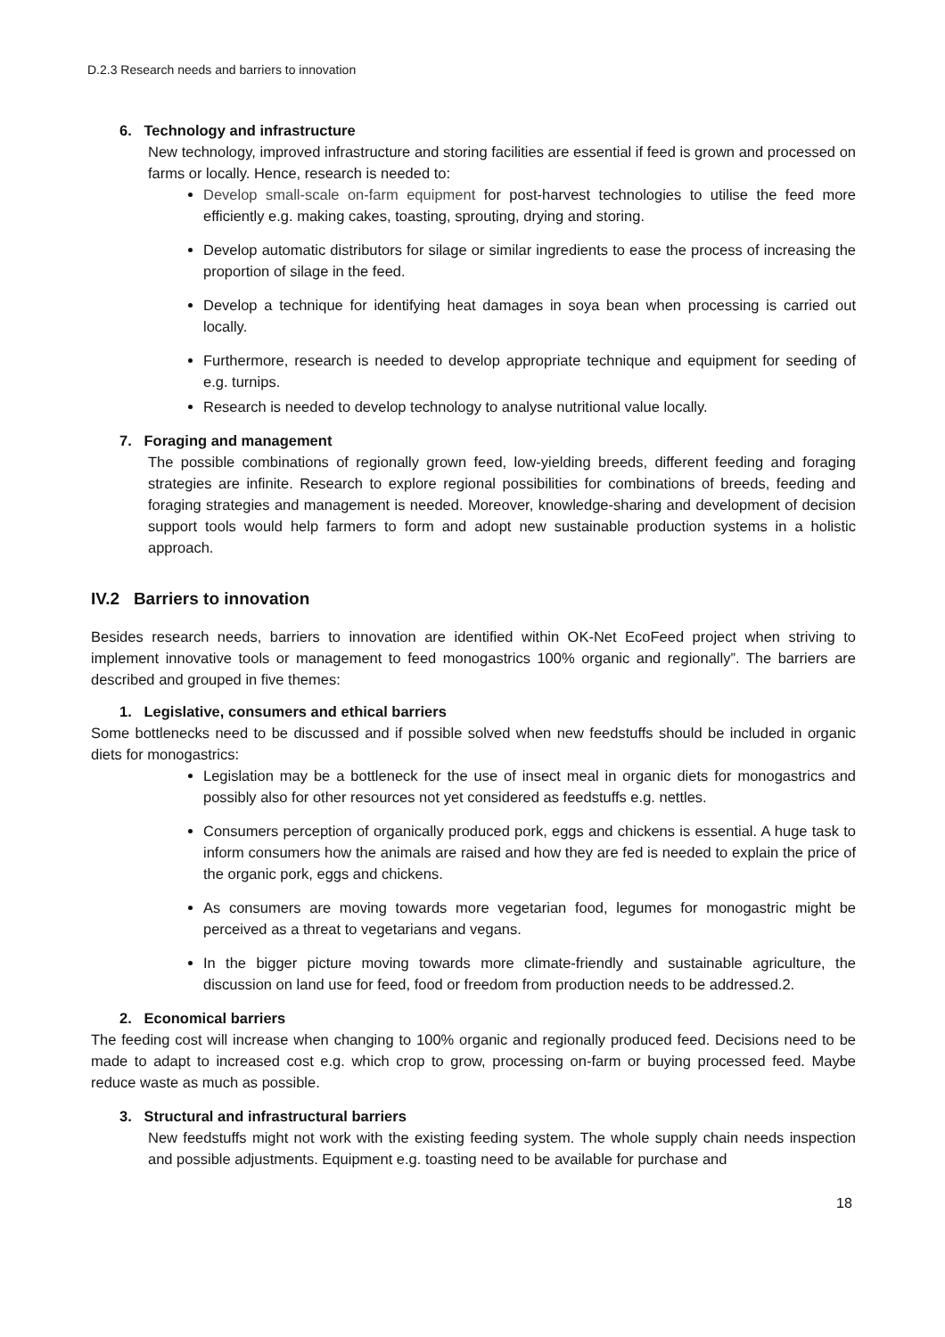D.2.3 Research needs and barriers to innovation
6. Technology and infrastructure
New technology, improved infrastructure and storing facilities are essential if feed is grown and processed on farms or locally. Hence, research is needed to:
Develop small-scale on-farm equipment for post-harvest technologies to utilise the feed more efficiently e.g. making cakes, toasting, sprouting, drying and storing.
Develop automatic distributors for silage or similar ingredients to ease the process of increasing the proportion of silage in the feed.
Develop a technique for identifying heat damages in soya bean when processing is carried out locally.
Furthermore, research is needed to develop appropriate technique and equipment for seeding of e.g. turnips.
Research is needed to develop technology to analyse nutritional value locally.
7. Foraging and management
The possible combinations of regionally grown feed, low-yielding breeds, different feeding and foraging strategies are infinite. Research to explore regional possibilities for combinations of breeds, feeding and foraging strategies and management is needed. Moreover, knowledge-sharing and development of decision support tools would help farmers to form and adopt new sustainable production systems in a holistic approach.
IV.2 Barriers to innovation
Besides research needs, barriers to innovation are identified within OK-Net EcoFeed project when striving to implement innovative tools or management to feed monogastrics 100% organic and regionally”. The barriers are described and grouped in five themes:
1. Legislative, consumers and ethical barriers
Some bottlenecks need to be discussed and if possible solved when new feedstuffs should be included in organic diets for monogastrics:
Legislation may be a bottleneck for the use of insect meal in organic diets for monogastrics and possibly also for other resources not yet considered as feedstuffs e.g. nettles.
Consumers perception of organically produced pork, eggs and chickens is essential. A huge task to inform consumers how the animals are raised and how they are fed is needed to explain the price of the organic pork, eggs and chickens.
As consumers are moving towards more vegetarian food, legumes for monogastric might be perceived as a threat to vegetarians and vegans.
In the bigger picture moving towards more climate-friendly and sustainable agriculture, the discussion on land use for feed, food or freedom from production needs to be addressed.2.
2. Economical barriers
The feeding cost will increase when changing to 100% organic and regionally produced feed. Decisions need to be made to adapt to increased cost e.g. which crop to grow, processing on-farm or buying processed feed. Maybe reduce waste as much as possible.
3. Structural and infrastructural barriers
New feedstuffs might not work with the existing feeding system. The whole supply chain needs inspection and possible adjustments. Equipment e.g. toasting need to be available for purchase and
18